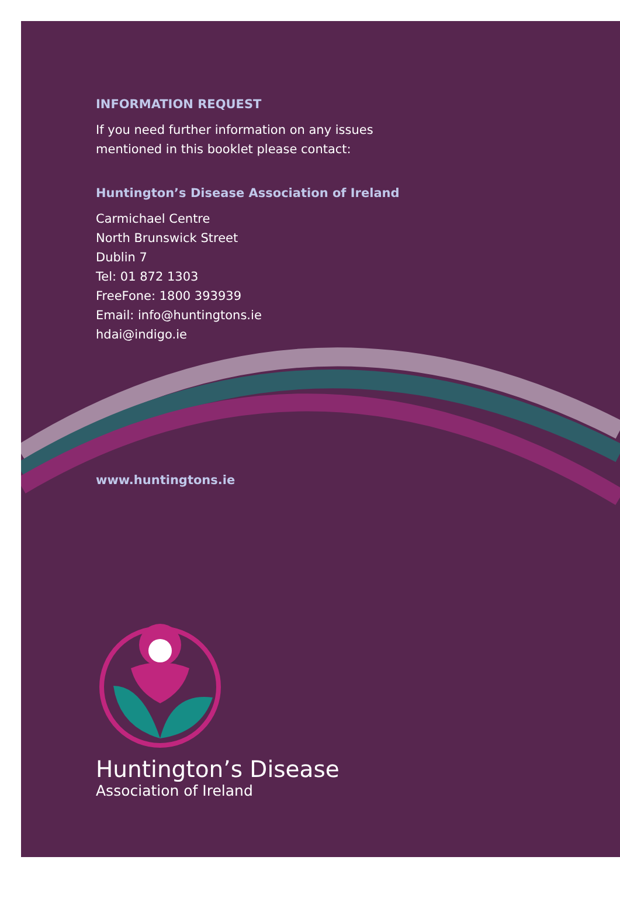INFORMATION REQUEST
If you need further information on any issues
mentioned in this booklet please contact:
Huntington’s Disease Association of Ireland
Carmichael Centre
North Brunswick Street
Dublin 7
Tel: 01 872 1303
FreeFone: 1800 393939
Email: info@huntingtons.ie
hdai@indigo.ie
www.huntingtons.ie
Huntington’s Disease
Association of Ireland